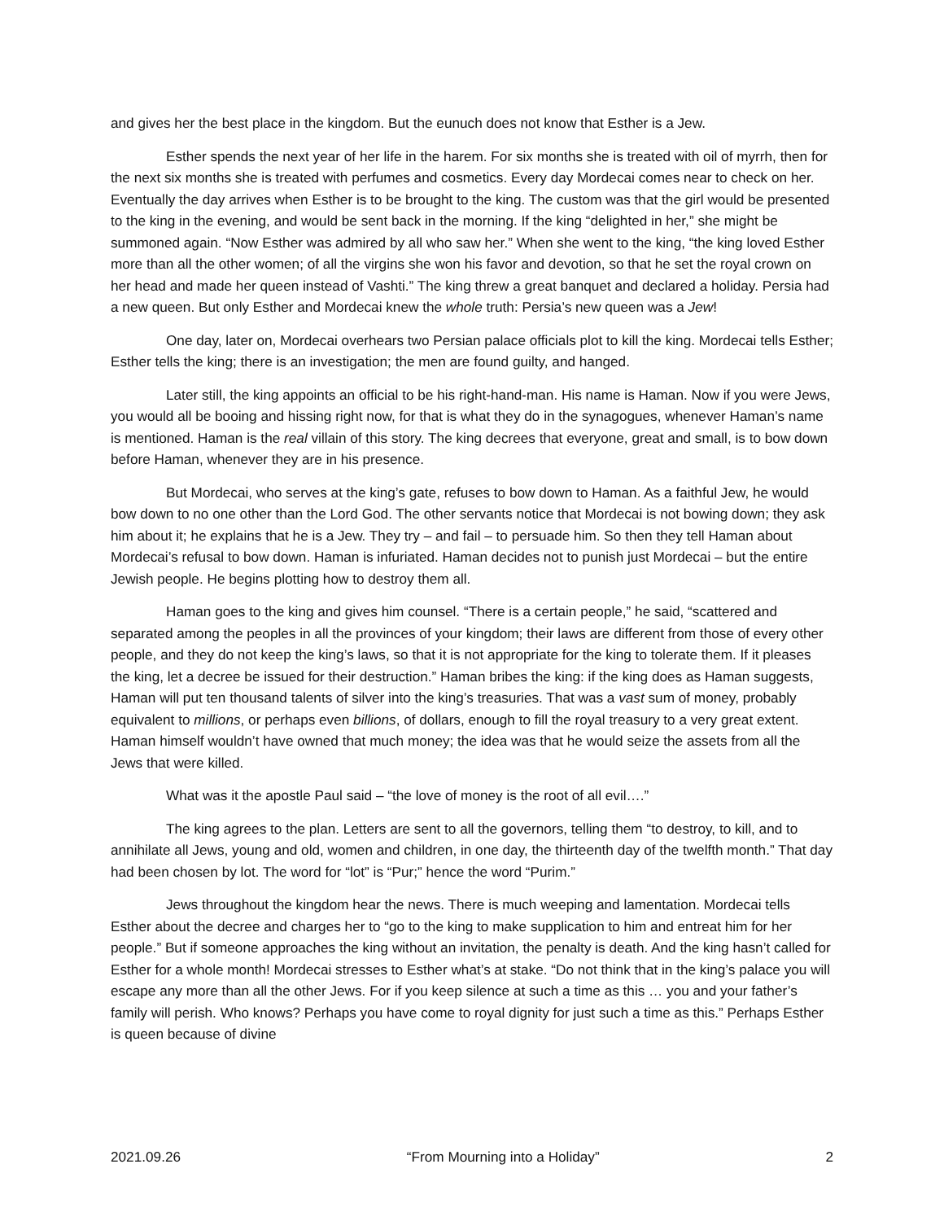and gives her the best place in the kingdom. But the eunuch does not know that Esther is a Jew.
Esther spends the next year of her life in the harem. For six months she is treated with oil of myrrh, then for the next six months she is treated with perfumes and cosmetics. Every day Mordecai comes near to check on her. Eventually the day arrives when Esther is to be brought to the king. The custom was that the girl would be presented to the king in the evening, and would be sent back in the morning. If the king “delighted in her,” she might be summoned again. “Now Esther was admired by all who saw her.” When she went to the king, “the king loved Esther more than all the other women; of all the virgins she won his favor and devotion, so that he set the royal crown on her head and made her queen instead of Vashti.” The king threw a great banquet and declared a holiday. Persia had a new queen. But only Esther and Mordecai knew the whole truth: Persia’s new queen was a Jew!
One day, later on, Mordecai overhears two Persian palace officials plot to kill the king. Mordecai tells Esther; Esther tells the king; there is an investigation; the men are found guilty, and hanged.
Later still, the king appoints an official to be his right-hand-man. His name is Haman. Now if you were Jews, you would all be booing and hissing right now, for that is what they do in the synagogues, whenever Haman’s name is mentioned. Haman is the real villain of this story. The king decrees that everyone, great and small, is to bow down before Haman, whenever they are in his presence.
But Mordecai, who serves at the king’s gate, refuses to bow down to Haman. As a faithful Jew, he would bow down to no one other than the Lord God. The other servants notice that Mordecai is not bowing down; they ask him about it; he explains that he is a Jew. They try – and fail – to persuade him. So then they tell Haman about Mordecai’s refusal to bow down. Haman is infuriated. Haman decides not to punish just Mordecai – but the entire Jewish people. He begins plotting how to destroy them all.
Haman goes to the king and gives him counsel. “There is a certain people,” he said, “scattered and separated among the peoples in all the provinces of your kingdom; their laws are different from those of every other people, and they do not keep the king’s laws, so that it is not appropriate for the king to tolerate them. If it pleases the king, let a decree be issued for their destruction.” Haman bribes the king: if the king does as Haman suggests, Haman will put ten thousand talents of silver into the king’s treasuries. That was a vast sum of money, probably equivalent to millions, or perhaps even billions, of dollars, enough to fill the royal treasury to a very great extent. Haman himself wouldn’t have owned that much money; the idea was that he would seize the assets from all the Jews that were killed.
What was it the apostle Paul said – “the love of money is the root of all evil….”
The king agrees to the plan. Letters are sent to all the governors, telling them “to destroy, to kill, and to annihilate all Jews, young and old, women and children, in one day, the thirteenth day of the twelfth month.” That day had been chosen by lot. The word for “lot” is “Pur;” hence the word “Purim.”
Jews throughout the kingdom hear the news. There is much weeping and lamentation. Mordecai tells Esther about the decree and charges her to “go to the king to make supplication to him and entreat him for her people.” But if someone approaches the king without an invitation, the penalty is death. And the king hasn’t called for Esther for a whole month! Mordecai stresses to Esther what’s at stake. “Do not think that in the king’s palace you will escape any more than all the other Jews. For if you keep silence at such a time as this … you and your father’s family will perish. Who knows? Perhaps you have come to royal dignity for just such a time as this.” Perhaps Esther is queen because of divine
2021.09.26 “From Mourning into a Holiday” 2